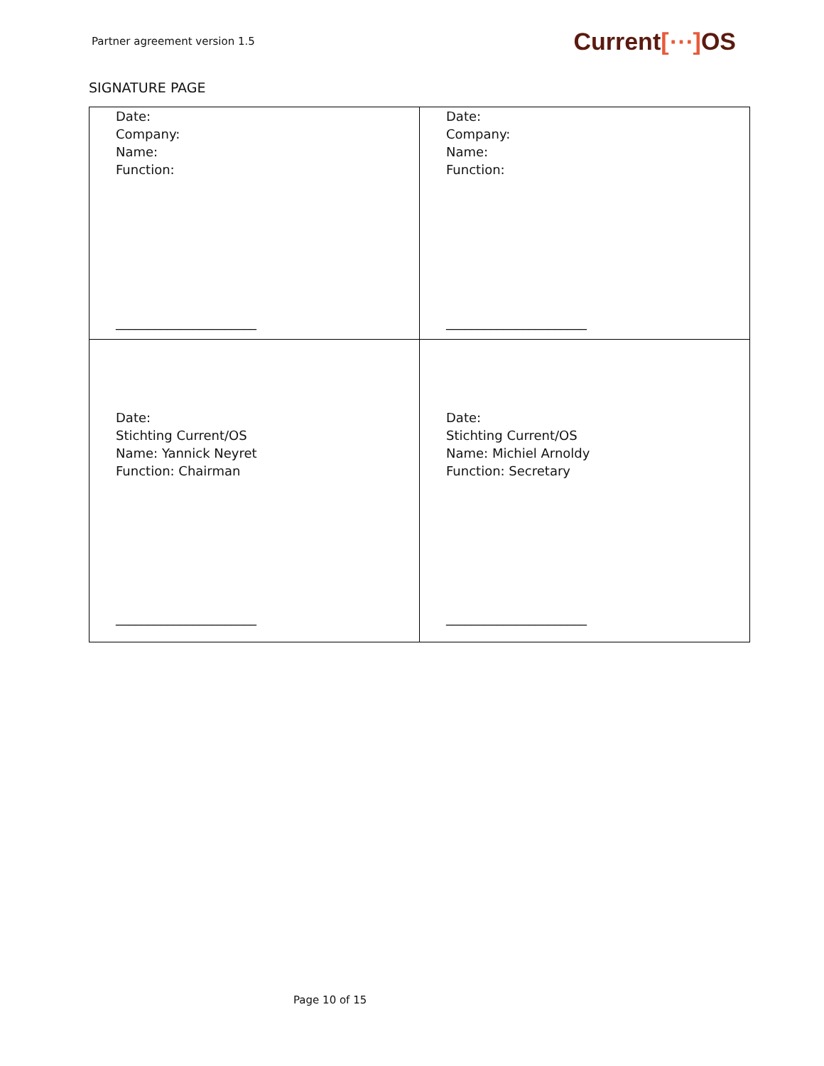Partner agreement version 1.5
Current[⋯] OS
SIGNATURE PAGE
| Date: Company: Name: Function: ______________________ | Date: Company: Name: Function: ______________________ |
| Date: Stichting Current/OS Name: Yannick Neyret Function: Chairman ______________________ | Date: Stichting Current/OS Name: Michiel Arnoldy Function: Secretary ______________________ |
Page 10 of 15